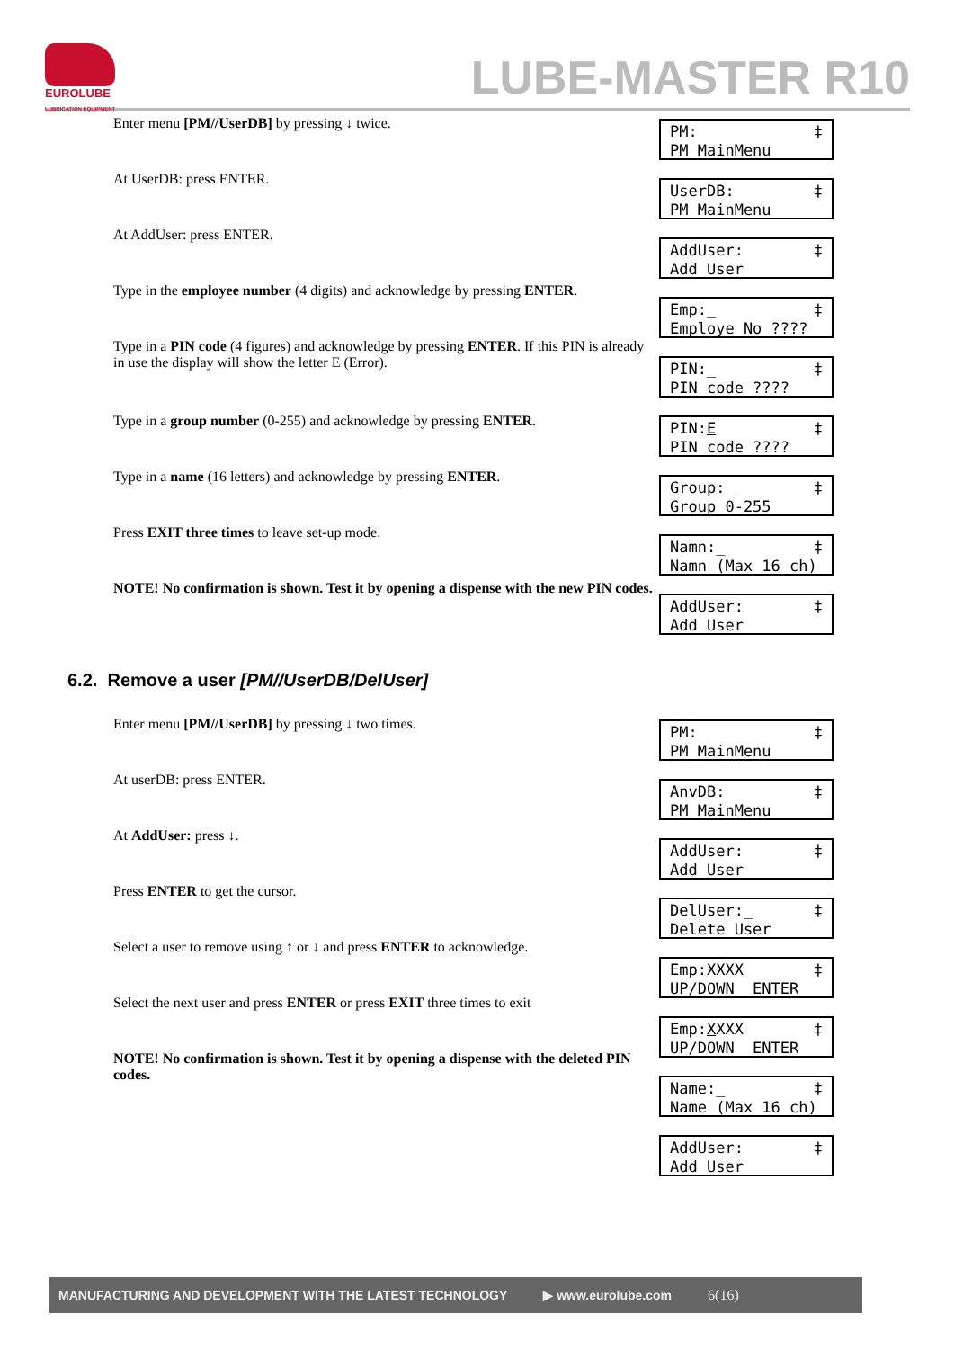EUROLUBE
LUBRICATION EQUIPMENT
LUBE-MASTER R10
Enter menu [PM//UserDB] by pressing ↓ twice.
PM: ‡
PM MainMenu
At UserDB: press ENTER.
UserDB: ‡
PM MainMenu
At AddUser: press ENTER.
AddUser: ‡
Add User
Type in the employee number (4 digits) and acknowledge by pressing ENTER.
Emp:_ ‡
Employe No ????
Type in a PIN code (4 figures) and acknowledge by pressing ENTER. If this PIN is already in use the display will show the letter E (Error).
PIN:_ ‡
PIN code ????
PIN:E ‡
PIN code ????
Type in a group number (0-255) and acknowledge by pressing ENTER.
Group:_ ‡
Group 0-255
Type in a name (16 letters) and acknowledge by pressing ENTER.
Namn:_ ‡
Namn (Max 16 ch)
Press EXIT three times to leave set-up mode.
AddUser: ‡
Add User
NOTE! No confirmation is shown. Test it by opening a dispense with the new PIN codes.
6.2. Remove a user [PM//UserDB/DelUser]
Enter menu [PM//UserDB] by pressing ↓ two times.
PM: ‡
PM MainMenu
At userDB: press ENTER.
AnvDB: ‡
PM MainMenu
At AddUser: press ↓.
AddUser: ‡
Add User
Press ENTER to get the cursor.
DelUser:_ ‡
Delete User
Select a user to remove using ↑ or ↓ and press ENTER to acknowledge.
Emp:XXXX ‡
UP/DOWN ENTER
Select the next user and press ENTER or press EXIT three times to exit
Emp:XXXX ‡
UP/DOWN ENTER
NOTE! No confirmation is shown. Test it by opening a dispense with the deleted PIN codes.
Name:_ ‡
Name (Max 16 ch)
AddUser: ‡
Add User
MANUFACTURING AND DEVELOPMENT WITH THE LATEST TECHNOLOGY ▶ www.eurolube.com 6(16)